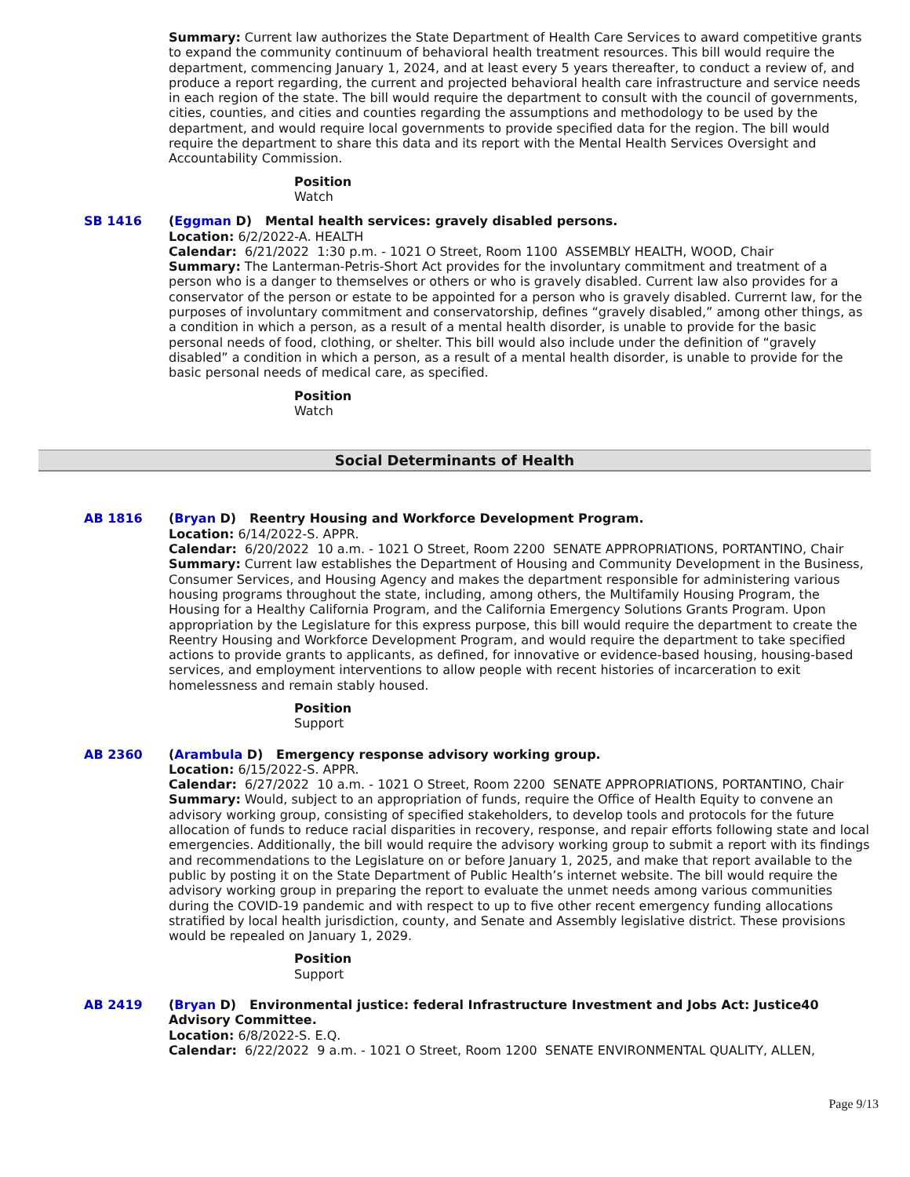Summary: Current law authorizes the State Department of Health Care Services to award competitive grants to expand the community continuum of behavioral health treatment resources. This bill would require the department, commencing January 1, 2024, and at least every 5 years thereafter, to conduct a review of, and produce a report regarding, the current and projected behavioral health care infrastructure and service needs in each region of the state. The bill would require the department to consult with the council of governments, cities, counties, and cities and counties regarding the assumptions and methodology to be used by the department, and would require local governments to provide specified data for the region. The bill would require the department to share this data and its report with the Mental Health Services Oversight and Accountability Commission.
Position
Watch
SB 1416 (Eggman D) Mental health services: gravely disabled persons.
Location: 6/2/2022-A. HEALTH
Calendar: 6/21/2022 1:30 p.m. - 1021 O Street, Room 1100 ASSEMBLY HEALTH, WOOD, Chair
Summary: The Lanterman-Petris-Short Act provides for the involuntary commitment and treatment of a person who is a danger to themselves or others or who is gravely disabled. Current law also provides for a conservator of the person or estate to be appointed for a person who is gravely disabled. Currernt law, for the purposes of involuntary commitment and conservatorship, defines “gravely disabled,” among other things, as a condition in which a person, as a result of a mental health disorder, is unable to provide for the basic personal needs of food, clothing, or shelter. This bill would also include under the definition of “gravely disabled” a condition in which a person, as a result of a mental health disorder, is unable to provide for the basic personal needs of medical care, as specified.
Position
Watch
Social Determinants of Health
AB 1816 (Bryan D) Reentry Housing and Workforce Development Program.
Location: 6/14/2022-S. APPR.
Calendar: 6/20/2022 10 a.m. - 1021 O Street, Room 2200 SENATE APPROPRIATIONS, PORTANTINO, Chair
Summary: Current law establishes the Department of Housing and Community Development in the Business, Consumer Services, and Housing Agency and makes the department responsible for administering various housing programs throughout the state, including, among others, the Multifamily Housing Program, the Housing for a Healthy California Program, and the California Emergency Solutions Grants Program. Upon appropriation by the Legislature for this express purpose, this bill would require the department to create the Reentry Housing and Workforce Development Program, and would require the department to take specified actions to provide grants to applicants, as defined, for innovative or evidence-based housing, housing-based services, and employment interventions to allow people with recent histories of incarceration to exit homelessness and remain stably housed.
Position
Support
AB 2360 (Arambula D) Emergency response advisory working group.
Location: 6/15/2022-S. APPR.
Calendar: 6/27/2022 10 a.m. - 1021 O Street, Room 2200 SENATE APPROPRIATIONS, PORTANTINO, Chair
Summary: Would, subject to an appropriation of funds, require the Office of Health Equity to convene an advisory working group, consisting of specified stakeholders, to develop tools and protocols for the future allocation of funds to reduce racial disparities in recovery, response, and repair efforts following state and local emergencies. Additionally, the bill would require the advisory working group to submit a report with its findings and recommendations to the Legislature on or before January 1, 2025, and make that report available to the public by posting it on the State Department of Public Health’s internet website. The bill would require the advisory working group in preparing the report to evaluate the unmet needs among various communities during the COVID-19 pandemic and with respect to up to five other recent emergency funding allocations stratified by local health jurisdiction, county, and Senate and Assembly legislative district. These provisions would be repealed on January 1, 2029.
Position
Support
AB 2419 (Bryan D) Environmental justice: federal Infrastructure Investment and Jobs Act: Justice40 Advisory Committee.
Location: 6/8/2022-S. E.Q.
Calendar: 6/22/2022 9 a.m. - 1021 O Street, Room 1200 SENATE ENVIRONMENTAL QUALITY, ALLEN,
Page 9/13